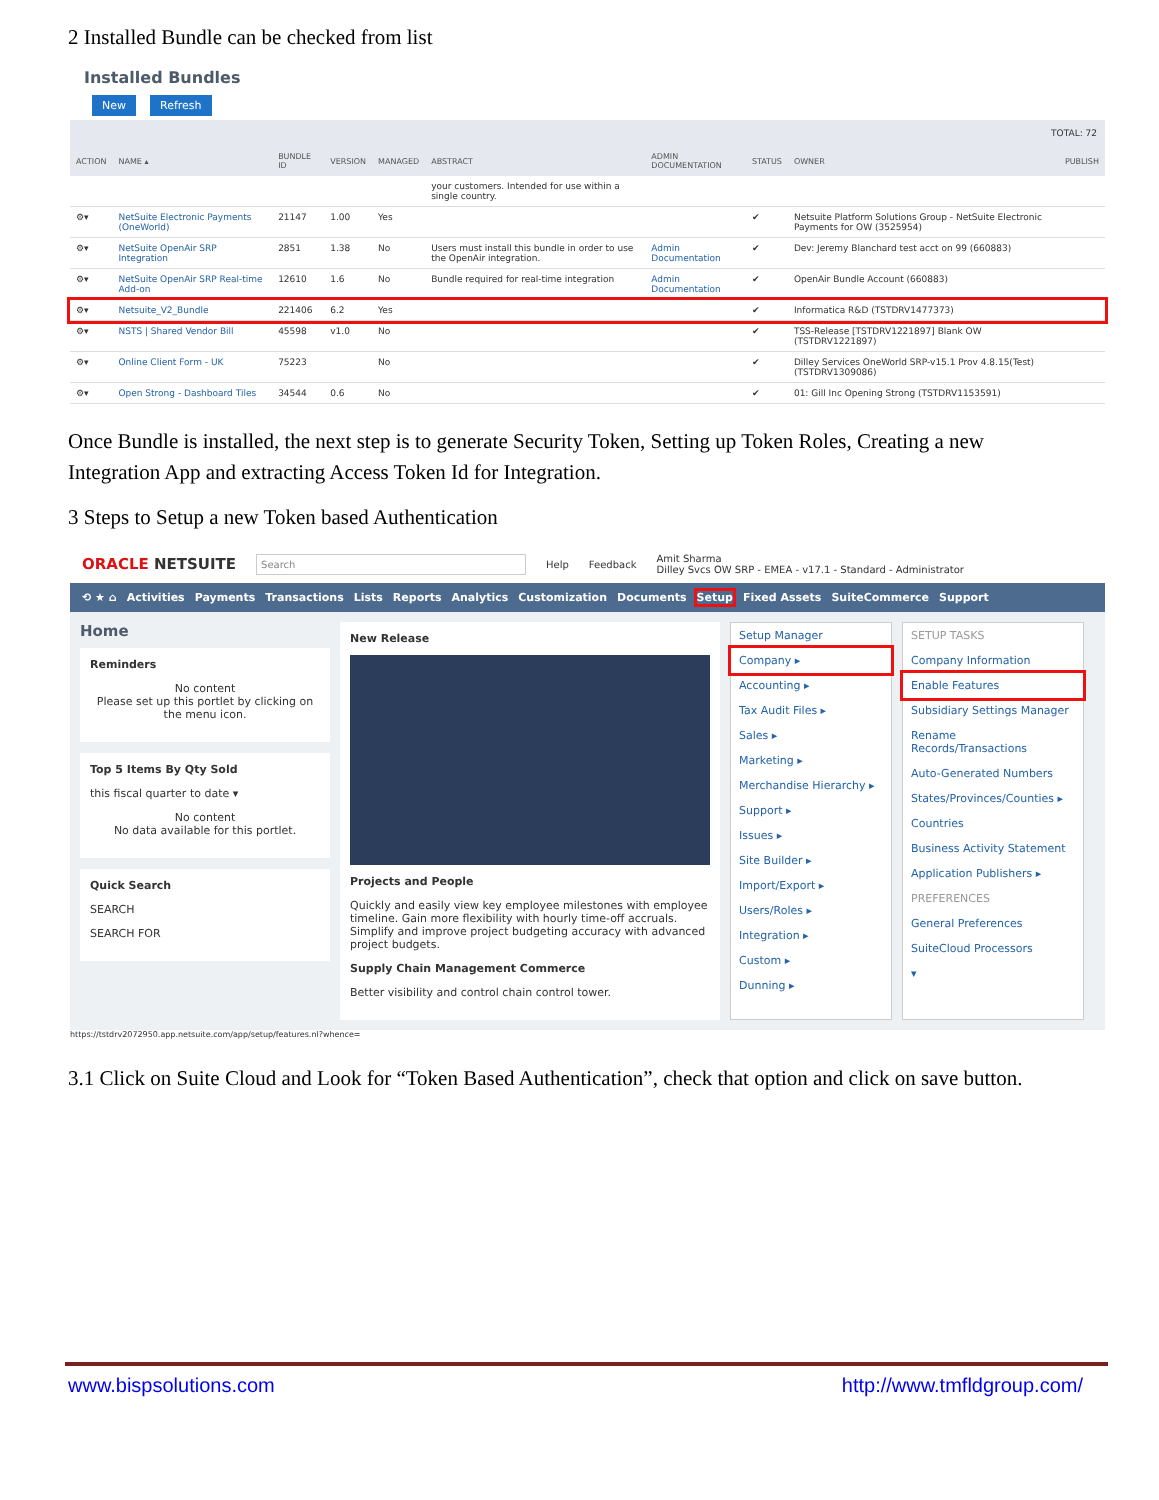2 Installed Bundle can be checked from list
Installed Bundles
New Refresh
TOTAL: 72
| ACTION | NAME ▴ | BUNDLE ID | VERSION | MANAGED | ABSTRACT | ADMIN DOCUMENTATION | STATUS | OWNER | PUBLISH |
| --- | --- | --- | --- | --- | --- | --- | --- | --- | --- |
| | | | | | your customers. Intended for use within a single country. | | | | |
| ⚙▾ | NetSuite Electronic Payments (OneWorld) | 21147 | 1.00 | Yes | | | ✔ | Netsuite Platform Solutions Group - NetSuite Electronic Payments for OW (3525954) | |
| ⚙▾ | NetSuite OpenAir SRP Integration | 2851 | 1.38 | No | Users must install this bundle in order to use the OpenAir integration. | Admin Documentation | ✔ | Dev: Jeremy Blanchard test acct on 99 (660883) | |
| ⚙▾ | NetSuite OpenAir SRP Real-time Add-on | 12610 | 1.6 | No | Bundle required for real-time integration | Admin Documentation | ✔ | OpenAir Bundle Account (660883) | |
| ⚙▾ | Netsuite_V2_Bundle | 221406 | 6.2 | Yes | | | ✔ | Informatica R&D (TSTDRV1477373) | |
| ⚙▾ | NSTS / Shared Vendor Bill | 45598 | v1.0 | No | | | ✔ | TSS-Release [TSTDRV1221897] Blank OW (TSTDRV1221897) | |
| ⚙▾ | Online Client Form - UK | 75223 | | No | | | ✔ | Dilley Services OneWorld SRP-v15.1 Prov 4.8.15(Test) (TSTDRV1309086) | |
| ⚙▾ | Open Strong - Dashboard Tiles | 34544 | 0.6 | No | | | ✔ | 01: Gill Inc Opening Strong (TSTDRV1153591) | |
Once Bundle is installed, the next step is to generate Security Token, Setting up Token Roles, Creating a new Integration App and extracting Access Token Id for Integration.
3 Steps to Setup a new Token based Authentication
ORACLE NETSUITE Search Help Feedback Amit Sharma
Dilley Svcs OW SRP - EMEA - v17.1 - Standard - Administrator
⟲ ★ ⌂ Activities Payments Transactions Lists Reports Analytics Customization Documents Setup Fixed Assets SuiteCommerce Support
Home
Reminders
No content
Please set up this portlet by clicking on the menu icon.
Top 5 Items By Qty Sold
this fiscal quarter to date ▾
No content
No data available for this portlet.
Quick Search
SEARCH
SEARCH FOR
New Release
Projects and People
Quickly and easily view key employee milestones with employee timeline. Gain more flexibility with hourly time-off accruals. Simplify and improve project budgeting accuracy with advanced project budgets.
Supply Chain Management Commerce
Better visibility and control chain control tower.
Setup Manager
Company ▸
Accounting ▸
Tax Audit Files ▸
Sales ▸
Marketing ▸
Merchandise Hierarchy ▸
Support ▸
Issues ▸
Site Builder ▸
Import/Export ▸
Users/Roles ▸
Integration ▸
Custom ▸
Dunning ▸
SETUP TASKS
Company Information
Enable Features
Subsidiary Settings Manager
Rename Records/Transactions
Auto-Generated Numbers
States/Provinces/Counties ▸
Countries
Business Activity Statement
Application Publishers ▸
PREFERENCES
General Preferences
SuiteCloud Processors
▾
https://tstdrv2072950.app.netsuite.com/app/setup/features.nl?whence=
3.1 Click on Suite Cloud and Look for “Token Based Authentication”, check that option and click on save button.
www.bispsolutions.com http://www.tmfldgroup.com/